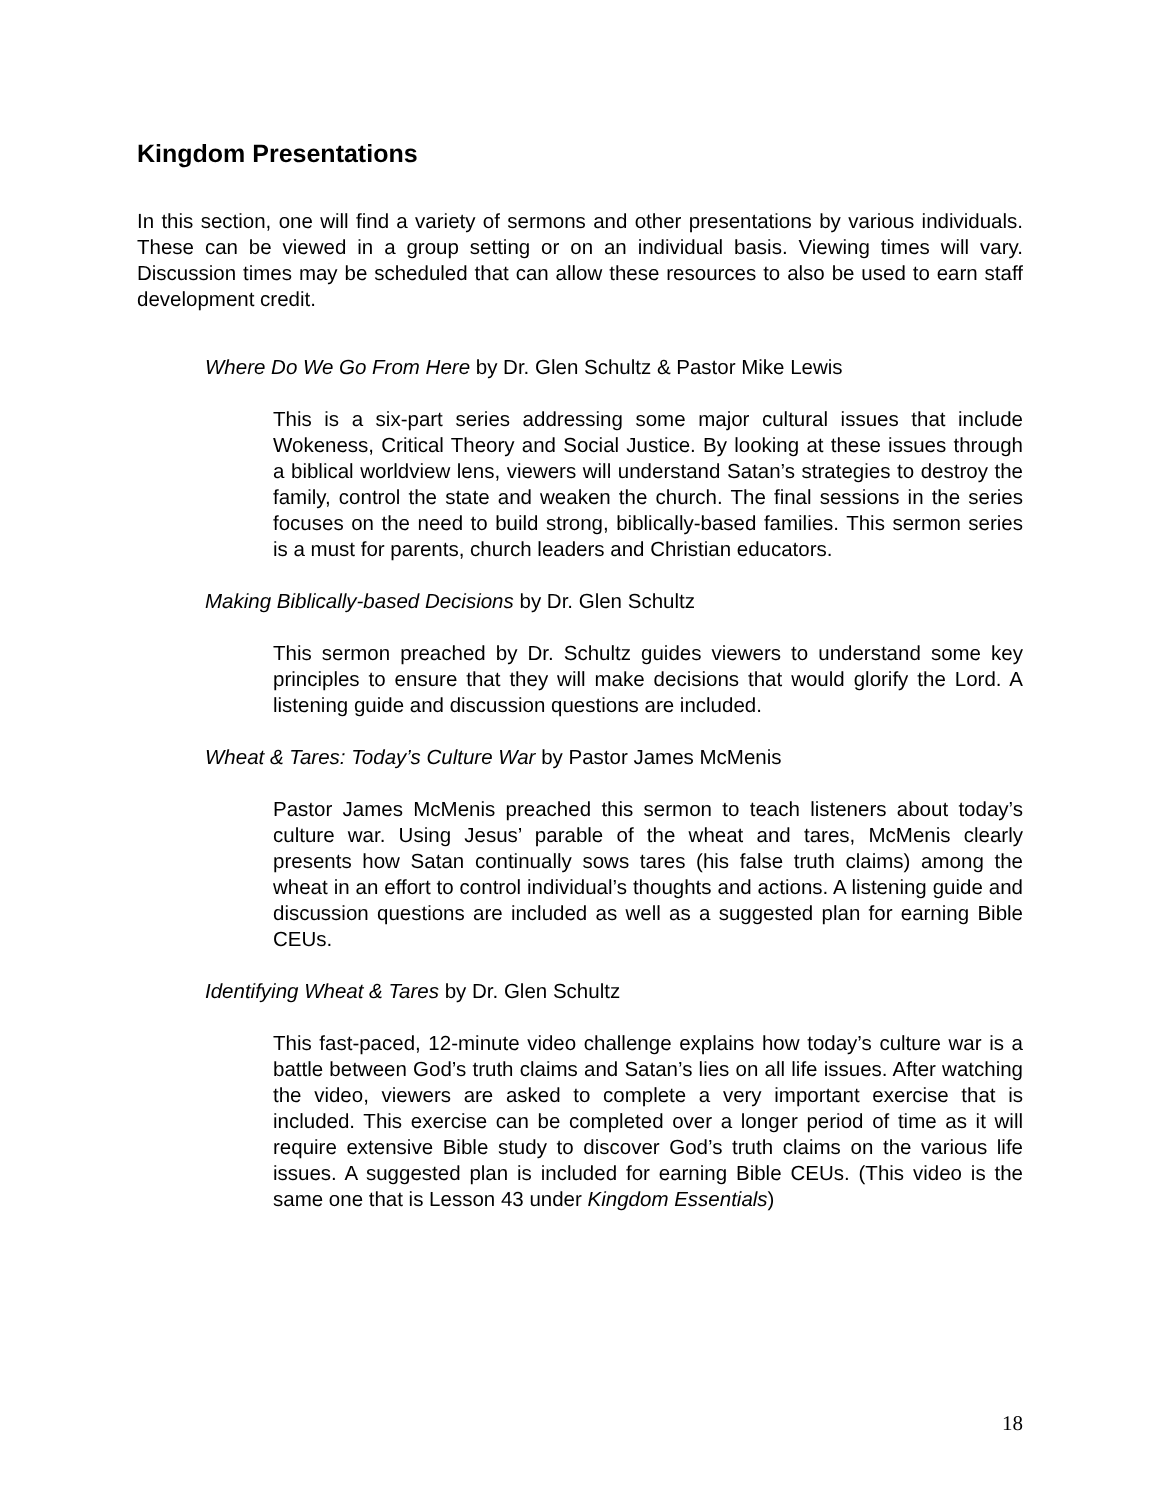Kingdom Presentations
In this section, one will find a variety of sermons and other presentations by various individuals. These can be viewed in a group setting or on an individual basis. Viewing times will vary. Discussion times may be scheduled that can allow these resources to also be used to earn staff development credit.
Where Do We Go From Here by Dr. Glen Schultz & Pastor Mike Lewis
This is a six-part series addressing some major cultural issues that include Wokeness, Critical Theory and Social Justice. By looking at these issues through a biblical worldview lens, viewers will understand Satan’s strategies to destroy the family, control the state and weaken the church. The final sessions in the series focuses on the need to build strong, biblically-based families. This sermon series is a must for parents, church leaders and Christian educators.
Making Biblically-based Decisions by Dr. Glen Schultz
This sermon preached by Dr. Schultz guides viewers to understand some key principles to ensure that they will make decisions that would glorify the Lord. A listening guide and discussion questions are included.
Wheat & Tares: Today’s Culture War by Pastor James McMenis
Pastor James McMenis preached this sermon to teach listeners about today’s culture war. Using Jesus’ parable of the wheat and tares, McMenis clearly presents how Satan continually sows tares (his false truth claims) among the wheat in an effort to control individual’s thoughts and actions. A listening guide and discussion questions are included as well as a suggested plan for earning Bible CEUs.
Identifying Wheat & Tares by Dr. Glen Schultz
This fast-paced, 12-minute video challenge explains how today’s culture war is a battle between God’s truth claims and Satan’s lies on all life issues. After watching the video, viewers are asked to complete a very important exercise that is included. This exercise can be completed over a longer period of time as it will require extensive Bible study to discover God’s truth claims on the various life issues. A suggested plan is included for earning Bible CEUs. (This video is the same one that is Lesson 43 under Kingdom Essentials)
18